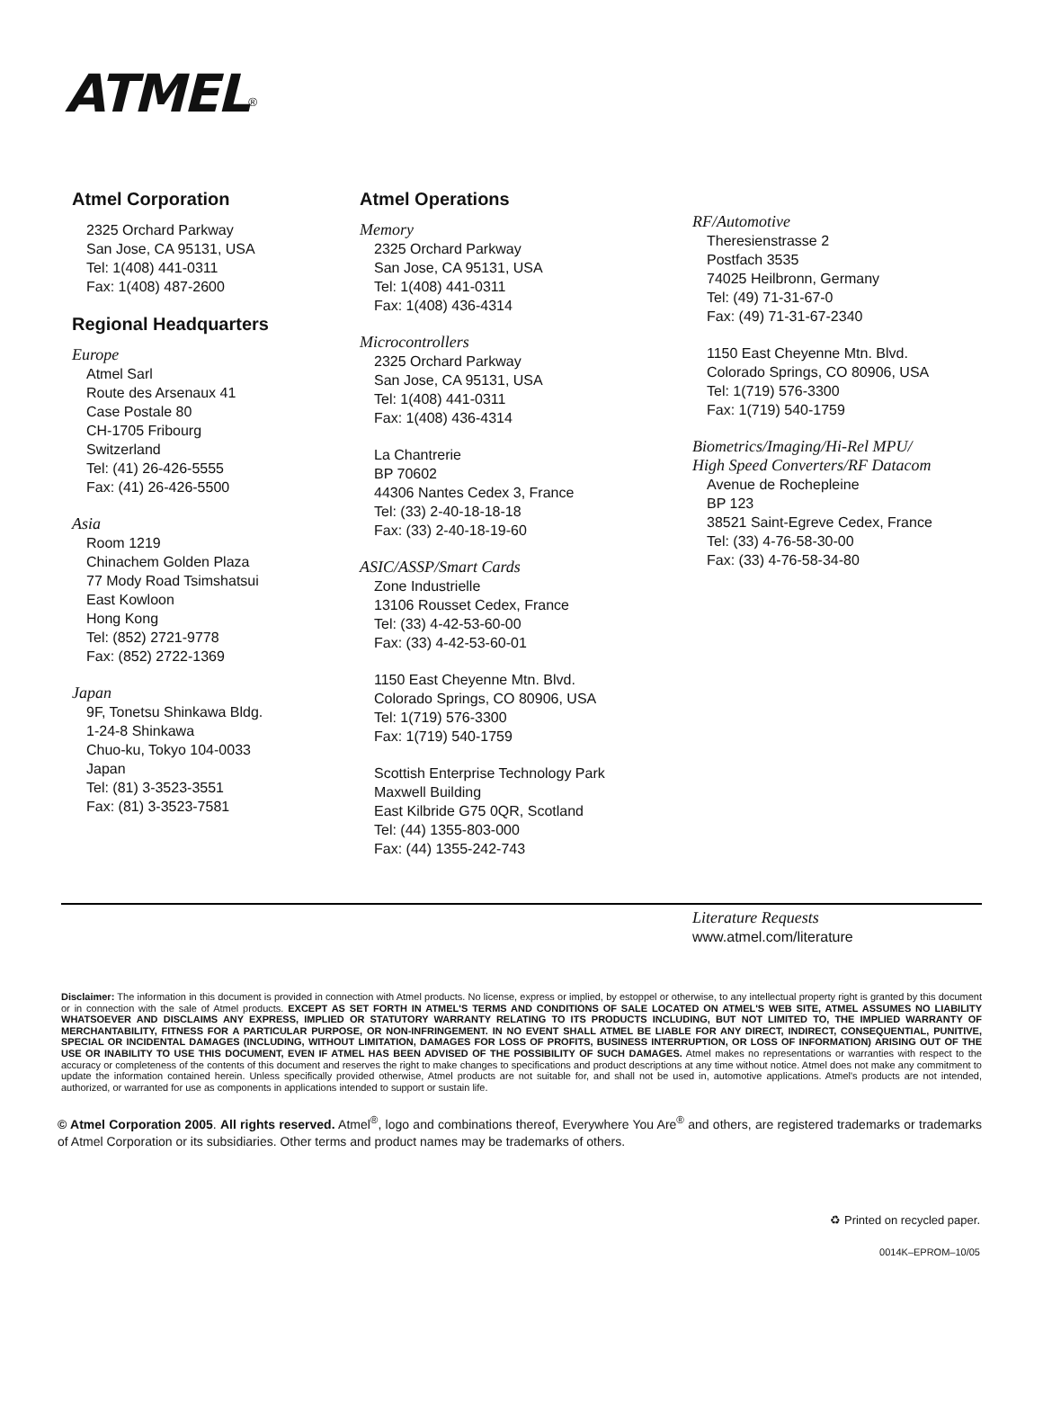ATMEL<sup>®</sup>
Atmel Corporation
2325 Orchard Parkway
San Jose, CA 95131, USA
Tel: 1(408) 441-0311
Fax: 1(408) 487-2600
Regional Headquarters
Europe
Atmel Sarl
Route des Arsenaux 41
Case Postale 80
CH-1705 Fribourg
Switzerland
Tel: (41) 26-426-5555
Fax: (41) 26-426-5500
Asia
Room 1219
Chinachem Golden Plaza
77 Mody Road Tsimshatsui
East Kowloon
Hong Kong
Tel: (852) 2721-9778
Fax: (852) 2722-1369
Japan
9F, Tonetsu Shinkawa Bldg.
1-24-8 Shinkawa
Chuo-ku, Tokyo 104-0033
Japan
Tel: (81) 3-3523-3551
Fax: (81) 3-3523-7581
Atmel Operations
Memory
2325 Orchard Parkway
San Jose, CA 95131, USA
Tel: 1(408) 441-0311
Fax: 1(408) 436-4314
Microcontrollers
2325 Orchard Parkway
San Jose, CA 95131, USA
Tel: 1(408) 441-0311
Fax: 1(408) 436-4314
La Chantrerie
BP 70602
44306 Nantes Cedex 3, France
Tel: (33) 2-40-18-18-18
Fax: (33) 2-40-18-19-60
ASIC/ASSP/Smart Cards
Zone Industrielle
13106 Rousset Cedex, France
Tel: (33) 4-42-53-60-00
Fax: (33) 4-42-53-60-01
1150 East Cheyenne Mtn. Blvd.
Colorado Springs, CO 80906, USA
Tel: 1(719) 576-3300
Fax: 1(719) 540-1759
Scottish Enterprise Technology Park
Maxwell Building
East Kilbride G75 0QR, Scotland
Tel: (44) 1355-803-000
Fax: (44) 1355-242-743
RF/Automotive
Theresienstrasse 2
Postfach 3535
74025 Heilbronn, Germany
Tel: (49) 71-31-67-0
Fax: (49) 71-31-67-2340
1150 East Cheyenne Mtn. Blvd.
Colorado Springs, CO 80906, USA
Tel: 1(719) 576-3300
Fax: 1(719) 540-1759
Biometrics/Imaging/Hi-Rel MPU/
High Speed Converters/RF Datacom
Avenue de Rochepleine
BP 123
38521 Saint-Egreve Cedex, France
Tel: (33) 4-76-58-30-00
Fax: (33) 4-76-58-34-80
Literature Requests
www.atmel.com/literature
Disclaimer: The information in this document is provided in connection with Atmel products. No license, express or implied, by estoppel or otherwise, to any intellectual property right is granted by this document or in connection with the sale of Atmel products. EXCEPT AS SET FORTH IN ATMEL'S TERMS AND CONDITIONS OF SALE LOCATED ON ATMEL'S WEB SITE, ATMEL ASSUMES NO LIABILITY WHATSOEVER AND DISCLAIMS ANY EXPRESS, IMPLIED OR STATUTORY WARRANTY RELATING TO ITS PRODUCTS INCLUDING, BUT NOT LIMITED TO, THE IMPLIED WARRANTY OF MERCHANTABILITY, FITNESS FOR A PARTICULAR PURPOSE, OR NON-INFRINGEMENT. IN NO EVENT SHALL ATMEL BE LIABLE FOR ANY DIRECT, INDIRECT, CONSEQUENTIAL, PUNITIVE, SPECIAL OR INCIDENTAL DAMAGES (INCLUDING, WITHOUT LIMITATION, DAMAGES FOR LOSS OF PROFITS, BUSINESS INTERRUPTION, OR LOSS OF INFORMATION) ARISING OUT OF THE USE OR INABILITY TO USE THIS DOCUMENT, EVEN IF ATMEL HAS BEEN ADVISED OF THE POSSIBILITY OF SUCH DAMAGES. Atmel makes no representations or warranties with respect to the accuracy or completeness of the contents of this document and reserves the right to make changes to specifications and product descriptions at any time without notice. Atmel does not make any commitment to update the information contained herein. Unless specifically provided otherwise, Atmel products are not suitable for, and shall not be used in, automotive applications. Atmel's products are not intended, authorized, or warranted for use as components in applications intended to support or sustain life.
© Atmel Corporation 2005. All rights reserved. Atmel<sup>®</sup>, logo and combinations thereof, Everywhere You Are<sup>®</sup> and others, are registered trademarks or trademarks of Atmel Corporation or its subsidiaries. Other terms and product names may be trademarks of others.
♻ Printed on recycled paper.
0014K–EPROM–10/05